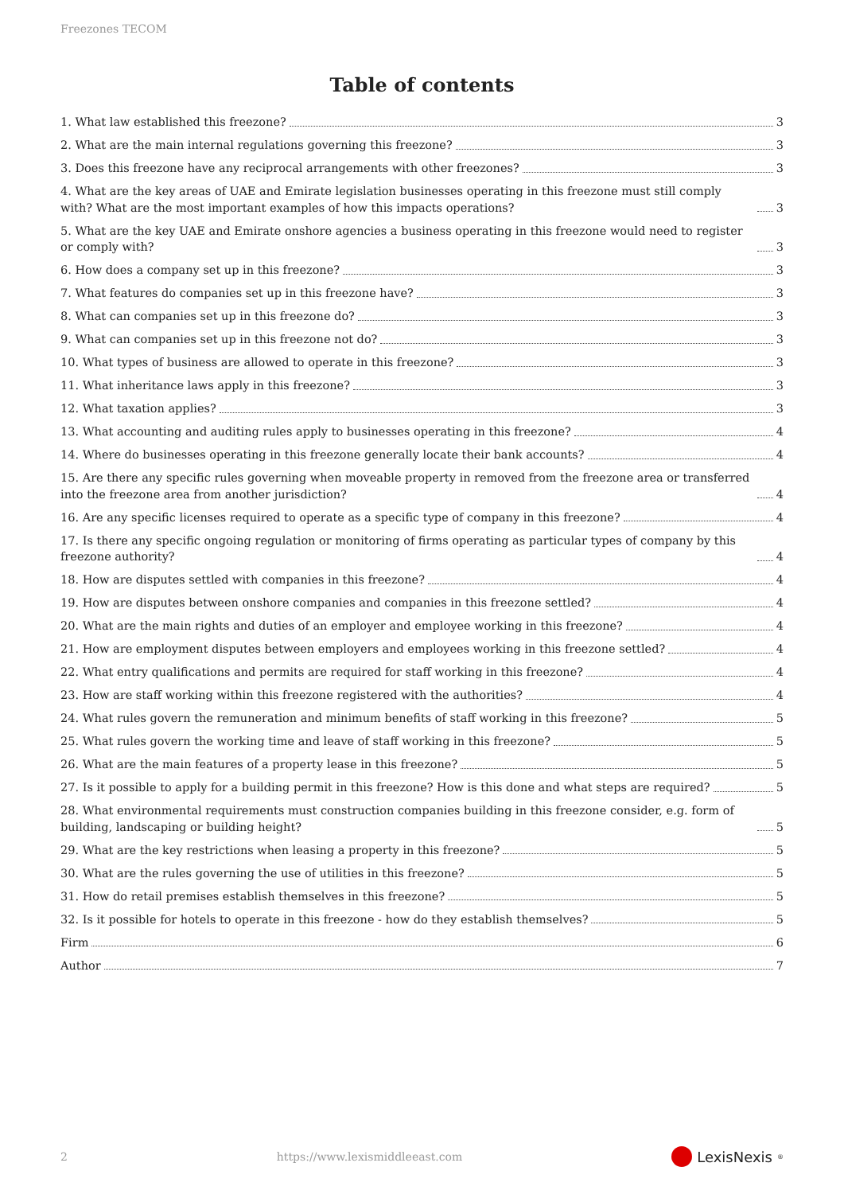Freezones TECOM
Table of contents
1. What law established this freezone? 3
2. What are the main internal regulations governing this freezone? 3
3. Does this freezone have any reciprocal arrangements with other freezones? 3
4. What are the key areas of UAE and Emirate legislation businesses operating in this freezone must still comply with? What are the most important examples of how this impacts operations? 3
5. What are the key UAE and Emirate onshore agencies a business operating in this freezone would need to register or comply with? 3
6. How does a company set up in this freezone? 3
7. What features do companies set up in this freezone have? 3
8. What can companies set up in this freezone do? 3
9. What can companies set up in this freezone not do? 3
10. What types of business are allowed to operate in this freezone? 3
11. What inheritance laws apply in this freezone? 3
12. What taxation applies? 3
13. What accounting and auditing rules apply to businesses operating in this freezone? 4
14. Where do businesses operating in this freezone generally locate their bank accounts? 4
15. Are there any specific rules governing when moveable property in removed from the freezone area or transferred into the freezone area from another jurisdiction? 4
16. Are any specific licenses required to operate as a specific type of company in this freezone? 4
17. Is there any specific ongoing regulation or monitoring of firms operating as particular types of company by this freezone authority? 4
18. How are disputes settled with companies in this freezone? 4
19. How are disputes between onshore companies and companies in this freezone settled? 4
20. What are the main rights and duties of an employer and employee working in this freezone? 4
21. How are employment disputes between employers and employees working in this freezone settled? 4
22. What entry qualifications and permits are required for staff working in this freezone? 4
23. How are staff working within this freezone registered with the authorities? 4
24. What rules govern the remuneration and minimum benefits of staff working in this freezone? 5
25. What rules govern the working time and leave of staff working in this freezone? 5
26. What are the main features of a property lease in this freezone? 5
27. Is it possible to apply for a building permit in this freezone? How is this done and what steps are required? 5
28. What environmental requirements must construction companies building in this freezone consider, e.g. form of building, landscaping or building height? 5
29. What are the key restrictions when leasing a property in this freezone? 5
30. What are the rules governing the use of utilities in this freezone? 5
31. How do retail premises establish themselves in this freezone? 5
32. Is it possible for hotels to operate in this freezone - how do they establish themselves? 5
Firm 6
Author 7
2 https://www.lexismiddleeast.com LexisNexis<sup>®</sup>